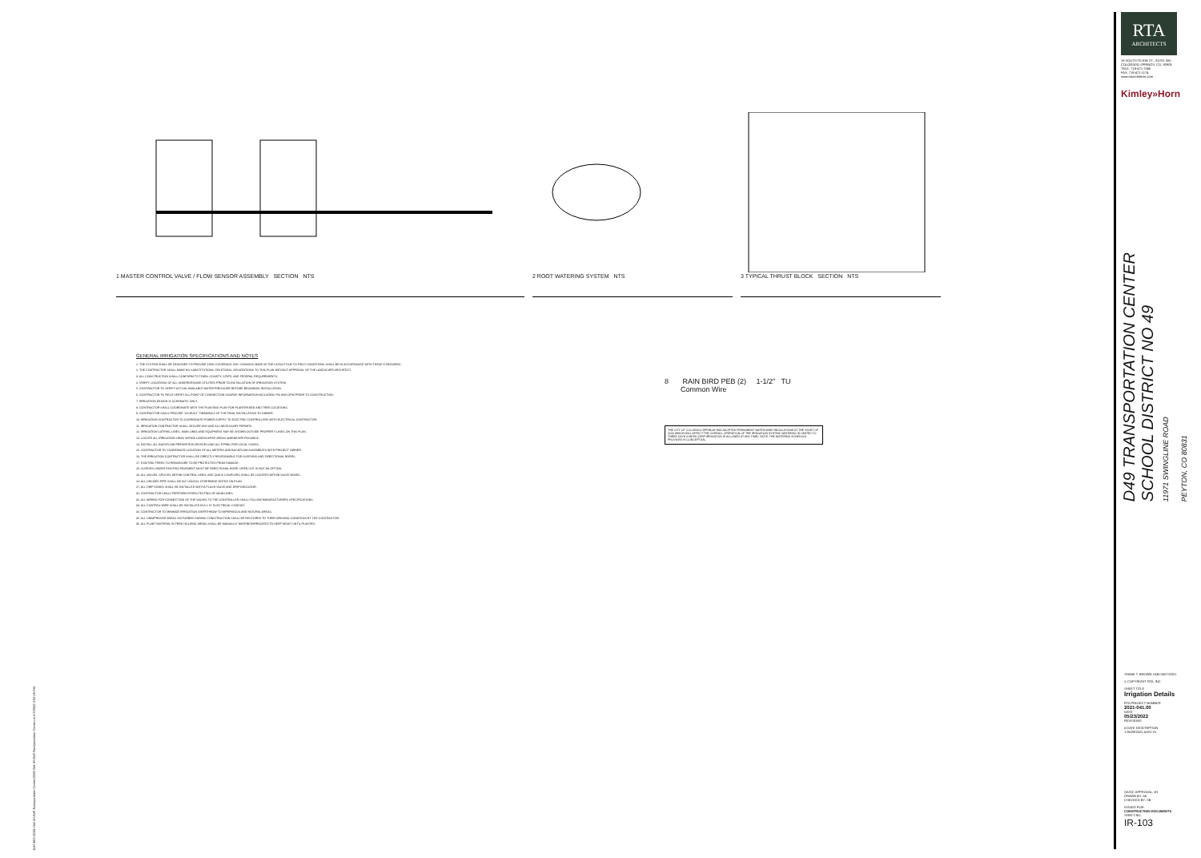BIM 360://2021-041.00 D49 Transportation Center/2021-041.00 D49 Transportation Center.rvt 1/7/2022 3:03:16 PM
1 MASTER CONTROL VALVE / FLOW SENSOR ASSEMBLY SECTION NTS 2 ROOT WATERING SYSTEM NTS 3 TYPICAL THRUST BLOCK SECTION NTS
GENERAL IRRIGATION SPECIFICATIONS AND NOTES
1. THE SYSTEM SHALL BE DESIGNED TO PROVIDE 100% COVERAGE. ANY CHANGES MADE IN THE LAYOUT DUE TO FIELD CONDITIONS SHALL BE IN ACCORDANCE WITH THESE STANDARDS.
2. THE CONTRACTOR SHALL MAKE NO SUBSTITUTIONS, DELETIONS, OR ADDITIONS TO THIS PLAN WITHOUT APPROVAL OF THE LANDSCAPE ARCHITECT.
3. ALL CONSTRUCTION SHALL CONFORM TO TOWN, COUNTY, STATE, AND FEDERAL REQUIREMENTS.
4. VERIFY LOCATIONS OF ALL UNDERGROUND UTILITIES PRIOR TO INSTALLATION OF IRRIGATION SYSTEM.
5. CONTRACTOR TO VERIFY ACTUAL AVAILABLE WATER PRESSURE BEFORE BEGINNING INSTALLATION.
6. CONTRACTOR TO FIELD VERIFY ALL POINT OF CONNECTION SOURCE INFORMATION INCLUDING PSI AND GPM PRIOR TO CONSTRUCTION.
7. IRRIGATION DESIGN IS SCHEMATIC ONLY.
8. CONTRACTOR SHALL COORDINATE WITH THE PLANTING PLAN FOR PLANTER BED AND TREE LOCATIONS.
9. CONTRACTOR SHALL PROVIDE "AS-BUILT" DRAWINGS OF THE FINAL INSTALLATION TO OWNER.
10. IRRIGATION CONTRACTOR TO COORDINATE POWER SUPPLY TO ELECTRIC CONTROLLERS WITH ELECTRICAL CONTRACTOR.
11. IRRIGATION CONTRACTOR SHALL SECURE ANY AND ALL NECESSARY PERMITS.
12. IRRIGATION LATERAL LINES, MAIN LINES AND EQUIPMENT MAY BE SHOWN OUTSIDE PROPERTY LINES ON THIS PLAN.
13. LOCATE ALL IRRIGATION LINES WITHIN LANDSCAPED AREAS WHENEVER POSSIBLE.
14. INSTALL ALL BACKFLOW PREVENTION DEVICES AND ALL PIPING PER LOCAL CODES.
15. CONTRACTOR TO COORDINATE LOCATION OF ALL METERS AND BACKFLOW ASSEMBLIES WITH PROJECT OWNER.
16. THE IRRIGATION CONTRACTOR SHALL BE DIRECTLY RESPONSIBLE FOR SLEEVING AND DIRECTIONAL BORES.
17. EXISTING TREES TO REMAIN ARE TO BE PROTECTED FROM DAMAGE.
20. SLEEVES UNDER EXISTING PAVEMENT MUST BE DIRECTIONAL BORE. OPEN CUT IS NOT AN OPTION.
23. ALL VALVES, SPLICES WITHIN CONTROL LINES, AND QUICK COUPLERS SHALL BE LOCATED WITHIN VALVE BOXES.
24. ALL UNSIZED PIPE SHALL BE 3/4" UNLESS OTHERWISE NOTED ON PLAN.
27. ALL DRIP ZONES SHALL BE INSTALLED WITH A FLUSH VALVE AND DRIP INDICATOR.
31. CONTRACTOR SHALL PERFORM HYDRO-TESTING OF MAIN LINES.
32. ALL WIRING FOR CONNECTION OF THE VALVES TO THE CONTROLLER SHALL FOLLOW MANUFACTURERS SPECIFICATIONS.
33. ALL CONTROL WIRE SHALL BE INSTALLED IN A 1 ½" ELECTRICAL CONDUIT.
34. CONTRACTOR TO MINIMIZE IRRIGATION OVERTHROW TO IMPERVIOUS AND NATURAL AREAS.
35. ALL UNIMPROVED AREAS DISTURBED DURING CONSTRUCTION SHALL BE RESTORED TO THEIR ORIGINAL CONDITION BY THE CONTRACTOR.
36. ALL PLANT MATERIAL IN TREE HOLDING AREAS SHALL BE MANUALLY WATERED/IRRIGATED TO KEEP MOIST UNTIL PLANTED.
8 RAIN BIRD PEB (2) 1-1/2" TU
Common Wire
THE CITY OF COLORADO SPRINGS HAS ADOPTED PERMANENT WATER-WISE REGULATIONS AT THE START OF 2020 WHICH WILL AFFECT THE OVERALL OPERATION OF THE IRRIGATION SYSTEM: WATERING IS LIMITED TO THREE DAYS A WEEK (DRIP IRRIGATION IS ALLOWED AT ANY TIME). NOTE: THE WATERING SCHEDULE PROVIDED IS CONCEPTUAL.
RTA
ARCHITECTS
19 SOUTH TEJON ST., SUITE 300
COLORADO SPRINGS, CO. 80903
TELE. 719-471-7566
FAX: 719-471-1174
www.rtaarchitects.com
Kimley»Horn
D49 TRANSPORTATION CENTER
SCHOOL DISTRICT NO 49
11971 SWINGLINE ROAD
PEYTON, CO 80831
SHANE T. BROWN 1536 05/27/2021
© COPYRIGHT RTA, INC.
SHEET TITLE
Irrigation Details
RTA PROJECT NUMBER
2021-041.00
DATE
05/23/2022
REVISIONS
# DATE DESCRIPTION
1 06/29/2022 ΔAS1 01
QA/QC APPROVAL: JH
DRAWN BY: AK
CHECKED BY: SB
ISSUED FOR:
CONSTRUCTION DOCUMENTS
SHEET NO.
IR-103